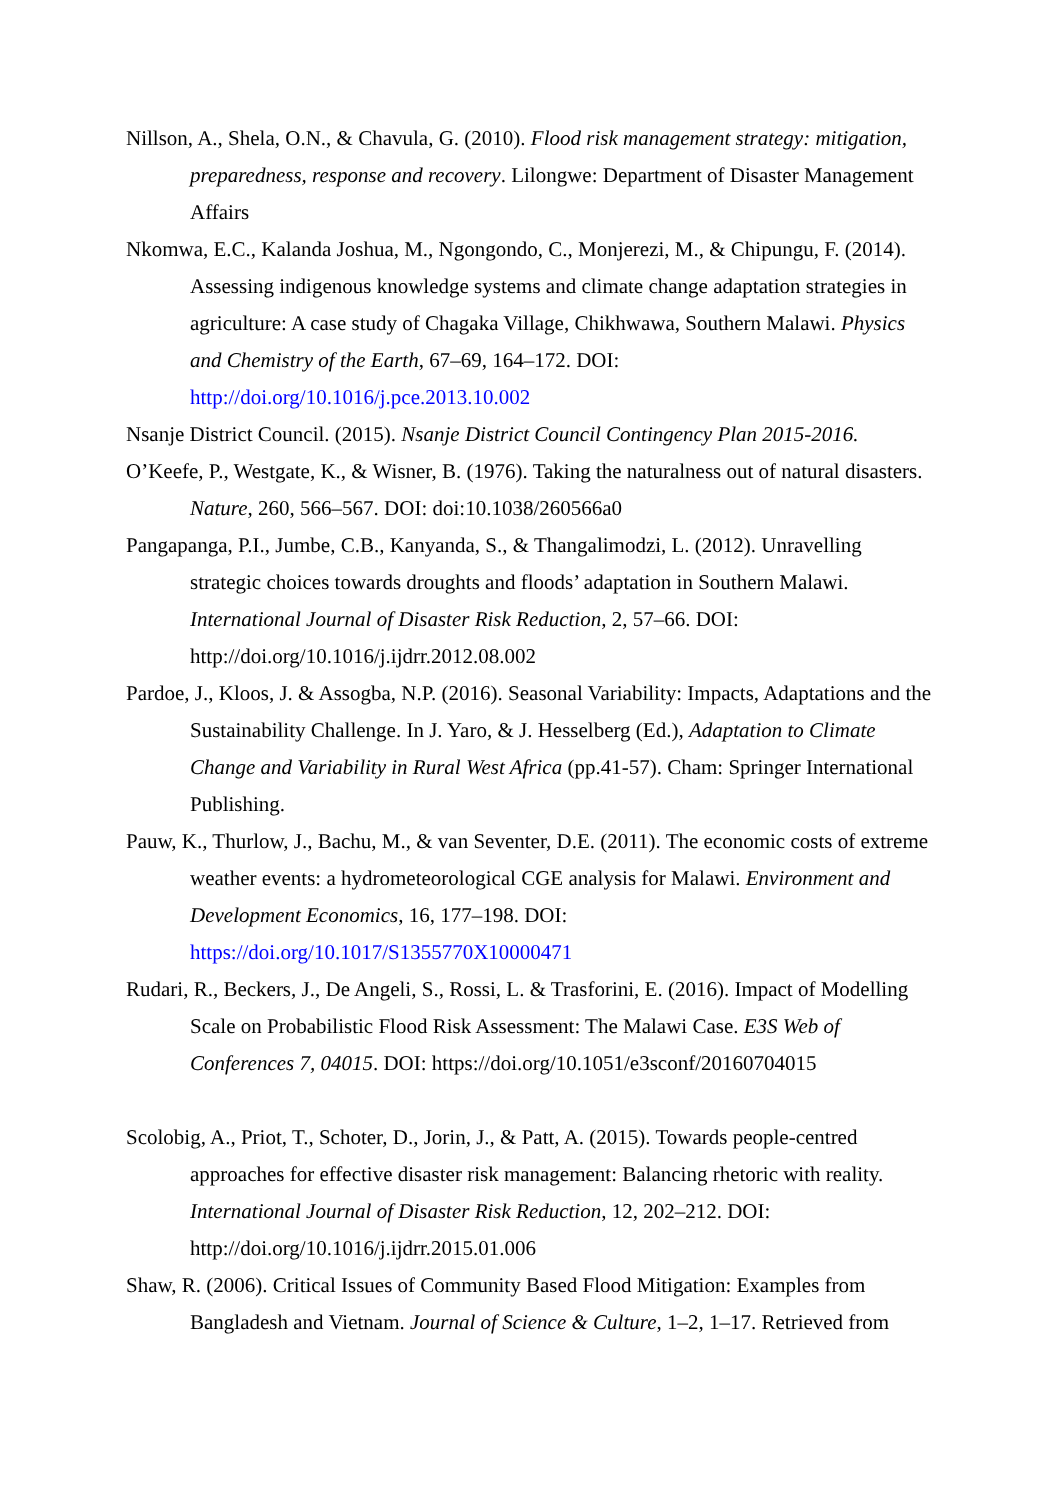Nillson, A., Shela, O.N., & Chavula, G. (2010). Flood risk management strategy: mitigation, preparedness, response and recovery. Lilongwe: Department of Disaster Management Affairs
Nkomwa, E.C., Kalanda Joshua, M., Ngongondo, C., Monjerezi, M., & Chipungu, F. (2014). Assessing indigenous knowledge systems and climate change adaptation strategies in agriculture: A case study of Chagaka Village, Chikhwawa, Southern Malawi. Physics and Chemistry of the Earth, 67–69, 164–172. DOI: http://doi.org/10.1016/j.pce.2013.10.002
Nsanje District Council. (2015). Nsanje District Council Contingency Plan 2015-2016.
O’Keefe, P., Westgate, K., & Wisner, B. (1976). Taking the naturalness out of natural disasters. Nature, 260, 566–567. DOI: doi:10.1038/260566a0
Pangapanga, P.I., Jumbe, C.B., Kanyanda, S., & Thangalimodzi, L. (2012). Unravelling strategic choices towards droughts and floods’ adaptation in Southern Malawi. International Journal of Disaster Risk Reduction, 2, 57–66. DOI: http://doi.org/10.1016/j.ijdrr.2012.08.002
Pardoe, J., Kloos, J. & Assogba, N.P. (2016). Seasonal Variability: Impacts, Adaptations and the Sustainability Challenge. In J. Yaro, & J. Hesselberg (Ed.), Adaptation to Climate Change and Variability in Rural West Africa (pp.41-57). Cham: Springer International Publishing.
Pauw, K., Thurlow, J., Bachu, M., & van Seventer, D.E. (2011). The economic costs of extreme weather events: a hydrometeorological CGE analysis for Malawi. Environment and Development Economics, 16, 177–198. DOI: https://doi.org/10.1017/S1355770X10000471
Rudari, R., Beckers, J., De Angeli, S., Rossi, L. & Trasforini, E. (2016). Impact of Modelling Scale on Probabilistic Flood Risk Assessment: The Malawi Case. E3S Web of Conferences 7, 04015. DOI: https://doi.org/10.1051/e3sconf/20160704015
Scolobig, A., Priot, T., Schoter, D., Jorin, J., & Patt, A. (2015). Towards people-centred approaches for effective disaster risk management: Balancing rhetoric with reality. International Journal of Disaster Risk Reduction, 12, 202–212. DOI: http://doi.org/10.1016/j.ijdrr.2015.01.006
Shaw, R. (2006). Critical Issues of Community Based Flood Mitigation: Examples from Bangladesh and Vietnam. Journal of Science & Culture, 1–2, 1–17. Retrieved from